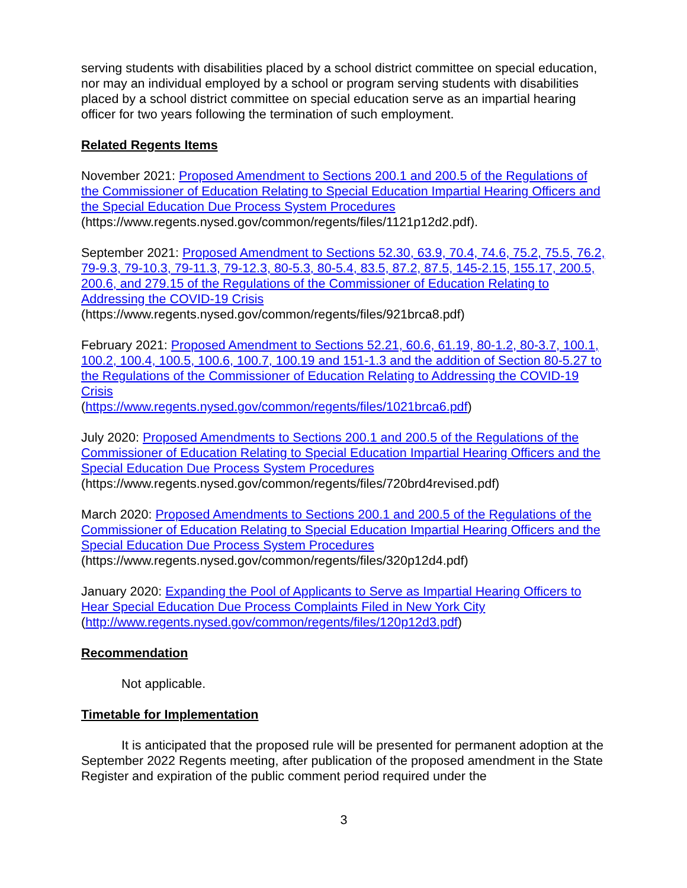serving students with disabilities placed by a school district committee on special education, nor may an individual employed by a school or program serving students with disabilities placed by a school district committee on special education serve as an impartial hearing officer for two years following the termination of such employment.
Related Regents Items
November 2021: Proposed Amendment to Sections 200.1 and 200.5 of the Regulations of the Commissioner of Education Relating to Special Education Impartial Hearing Officers and the Special Education Due Process System Procedures
(https://www.regents.nysed.gov/common/regents/files/1121p12d2.pdf).
September 2021: Proposed Amendment to Sections 52.30, 63.9, 70.4, 74.6, 75.2, 75.5, 76.2, 79-9.3, 79-10.3, 79-11.3, 79-12.3, 80-5.3, 80-5.4, 83.5, 87.2, 87.5, 145-2.15, 155.17, 200.5, 200.6, and 279.15 of the Regulations of the Commissioner of Education Relating to Addressing the COVID-19 Crisis
(https://www.regents.nysed.gov/common/regents/files/921brca8.pdf)
February 2021: Proposed Amendment to Sections 52.21, 60.6, 61.19, 80-1.2, 80-3.7, 100.1, 100.2, 100.4, 100.5, 100.6, 100.7, 100.19 and 151-1.3 and the addition of Section 80-5.27 to the Regulations of the Commissioner of Education Relating to Addressing the COVID-19 Crisis
(https://www.regents.nysed.gov/common/regents/files/1021brca6.pdf)
July 2020: Proposed Amendments to Sections 200.1 and 200.5 of the Regulations of the Commissioner of Education Relating to Special Education Impartial Hearing Officers and the Special Education Due Process System Procedures
(https://www.regents.nysed.gov/common/regents/files/720brd4revised.pdf)
March 2020: Proposed Amendments to Sections 200.1 and 200.5 of the Regulations of the Commissioner of Education Relating to Special Education Impartial Hearing Officers and the Special Education Due Process System Procedures
(https://www.regents.nysed.gov/common/regents/files/320p12d4.pdf)
January 2020: Expanding the Pool of Applicants to Serve as Impartial Hearing Officers to Hear Special Education Due Process Complaints Filed in New York City
(http://www.regents.nysed.gov/common/regents/files/120p12d3.pdf)
Recommendation
Not applicable.
Timetable for Implementation
It is anticipated that the proposed rule will be presented for permanent adoption at the September 2022 Regents meeting, after publication of the proposed amendment in the State Register and expiration of the public comment period required under the
3